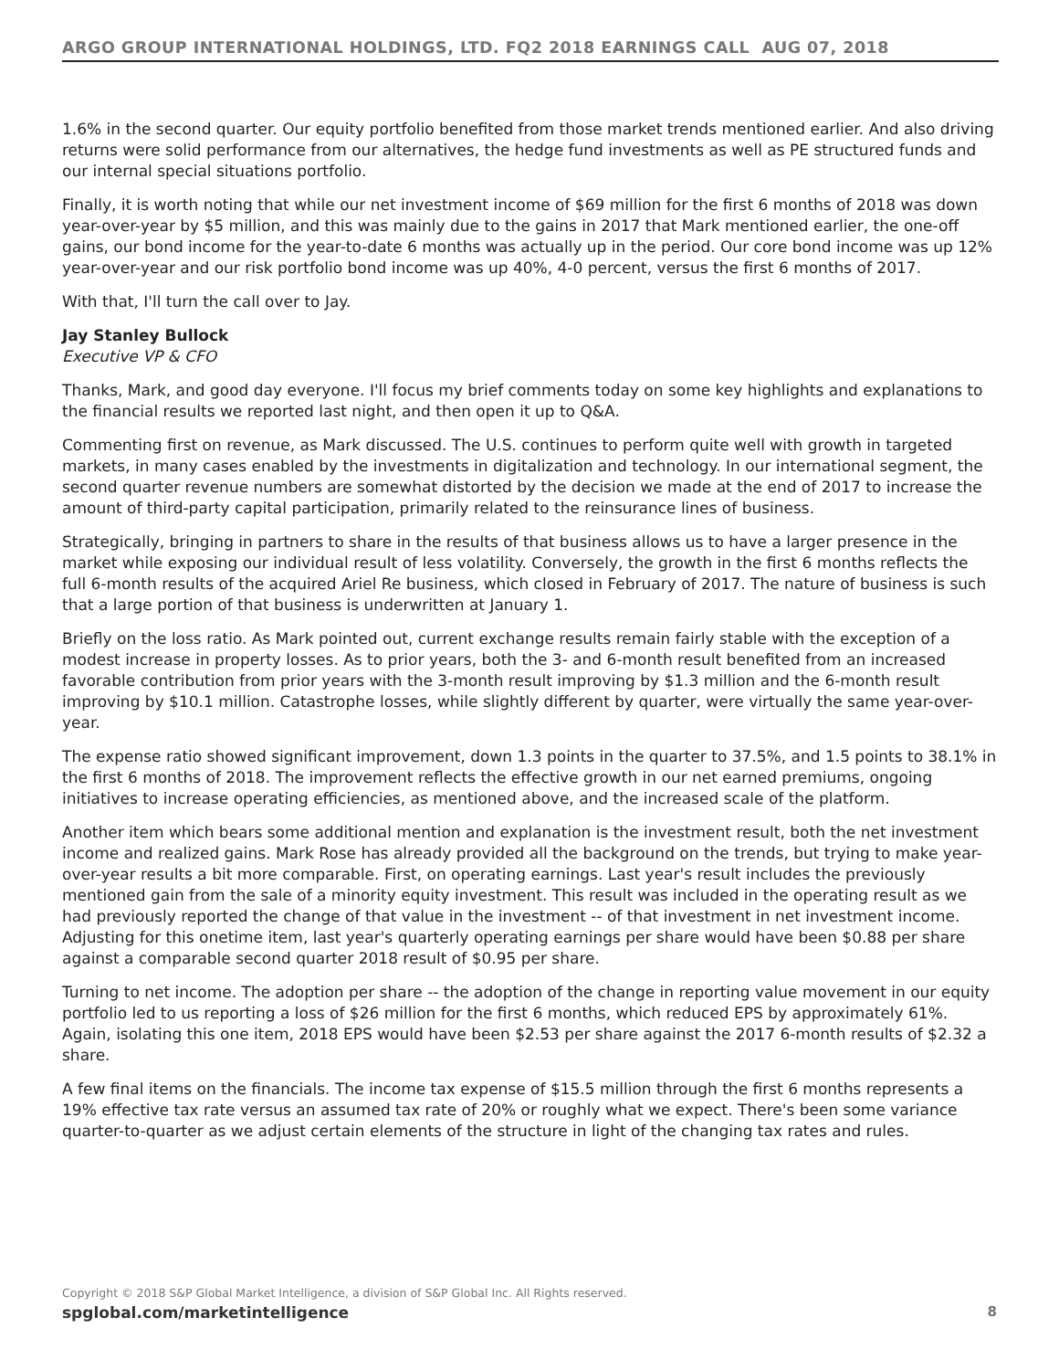ARGO GROUP INTERNATIONAL HOLDINGS, LTD. FQ2 2018 EARNINGS CALL AUG 07, 2018
1.6% in the second quarter. Our equity portfolio benefited from those market trends mentioned earlier. And also driving returns were solid performance from our alternatives, the hedge fund investments as well as PE structured funds and our internal special situations portfolio.
Finally, it is worth noting that while our net investment income of $69 million for the first 6 months of 2018 was down year-over-year by $5 million, and this was mainly due to the gains in 2017 that Mark mentioned earlier, the one-off gains, our bond income for the year-to-date 6 months was actually up in the period. Our core bond income was up 12% year-over-year and our risk portfolio bond income was up 40%, 4-0 percent, versus the first 6 months of 2017.
With that, I'll turn the call over to Jay.
Jay Stanley Bullock
Executive VP & CFO
Thanks, Mark, and good day everyone. I'll focus my brief comments today on some key highlights and explanations to the financial results we reported last night, and then open it up to Q&A.
Commenting first on revenue, as Mark discussed. The U.S. continues to perform quite well with growth in targeted markets, in many cases enabled by the investments in digitalization and technology. In our international segment, the second quarter revenue numbers are somewhat distorted by the decision we made at the end of 2017 to increase the amount of third-party capital participation, primarily related to the reinsurance lines of business.
Strategically, bringing in partners to share in the results of that business allows us to have a larger presence in the market while exposing our individual result of less volatility. Conversely, the growth in the first 6 months reflects the full 6-month results of the acquired Ariel Re business, which closed in February of 2017. The nature of business is such that a large portion of that business is underwritten at January 1.
Briefly on the loss ratio. As Mark pointed out, current exchange results remain fairly stable with the exception of a modest increase in property losses. As to prior years, both the 3- and 6-month result benefited from an increased favorable contribution from prior years with the 3-month result improving by $1.3 million and the 6-month result improving by $10.1 million. Catastrophe losses, while slightly different by quarter, were virtually the same year-over-year.
The expense ratio showed significant improvement, down 1.3 points in the quarter to 37.5%, and 1.5 points to 38.1% in the first 6 months of 2018. The improvement reflects the effective growth in our net earned premiums, ongoing initiatives to increase operating efficiencies, as mentioned above, and the increased scale of the platform.
Another item which bears some additional mention and explanation is the investment result, both the net investment income and realized gains. Mark Rose has already provided all the background on the trends, but trying to make year-over-year results a bit more comparable. First, on operating earnings. Last year's result includes the previously mentioned gain from the sale of a minority equity investment. This result was included in the operating result as we had previously reported the change of that value in the investment -- of that investment in net investment income. Adjusting for this onetime item, last year's quarterly operating earnings per share would have been $0.88 per share against a comparable second quarter 2018 result of $0.95 per share.
Turning to net income. The adoption per share -- the adoption of the change in reporting value movement in our equity portfolio led to us reporting a loss of $26 million for the first 6 months, which reduced EPS by approximately 61%. Again, isolating this one item, 2018 EPS would have been $2.53 per share against the 2017 6-month results of $2.32 a share.
A few final items on the financials. The income tax expense of $15.5 million through the first 6 months represents a 19% effective tax rate versus an assumed tax rate of 20% or roughly what we expect. There's been some variance quarter-to-quarter as we adjust certain elements of the structure in light of the changing tax rates and rules.
Copyright © 2018 S&P Global Market Intelligence, a division of S&P Global Inc. All Rights reserved.
spglobal.com/marketintelligence 8